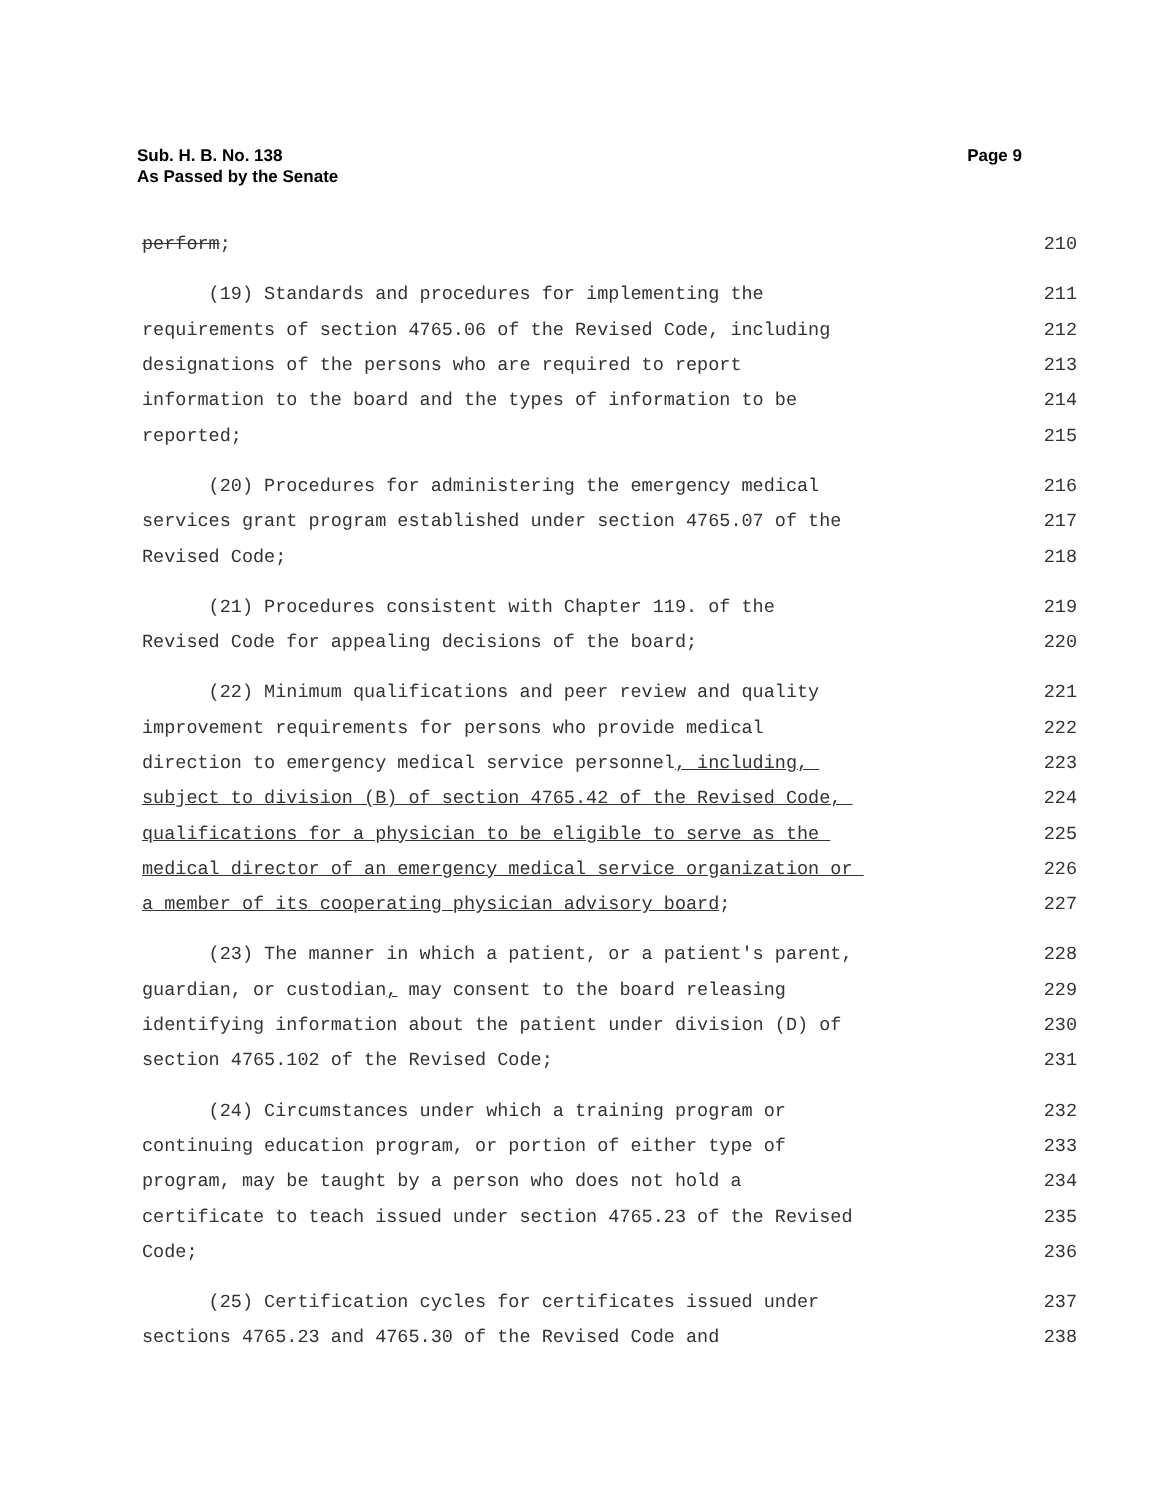Page 9 Sub. H. B. No. 138
As Passed by the Senate
perform; 210
(19) Standards and procedures for implementing the 211
requirements of section 4765.06 of the Revised Code, including 212
designations of the persons who are required to report 213
information to the board and the types of information to be 214
reported; 215
(20) Procedures for administering the emergency medical 216
services grant program established under section 4765.07 of the 217
Revised Code; 218
(21) Procedures consistent with Chapter 119. of the 219
Revised Code for appealing decisions of the board; 220
(22) Minimum qualifications and peer review and quality 221
improvement requirements for persons who provide medical 222
direction to emergency medical service personnel, including, 223
subject to division (B) of section 4765.42 of the Revised Code, 224
qualifications for a physician to be eligible to serve as the 225
medical director of an emergency medical service organization or 226
a member of its cooperating physician advisory board; 227
(23) The manner in which a patient, or a patient's parent, 228
guardian, or custodian, may consent to the board releasing 229
identifying information about the patient under division (D) of 230
section 4765.102 of the Revised Code; 231
(24) Circumstances under which a training program or 232
continuing education program, or portion of either type of 233
program, may be taught by a person who does not hold a 234
certificate to teach issued under section 4765.23 of the Revised 235
Code; 236
(25) Certification cycles for certificates issued under 237
sections 4765.23 and 4765.30 of the Revised Code and 238